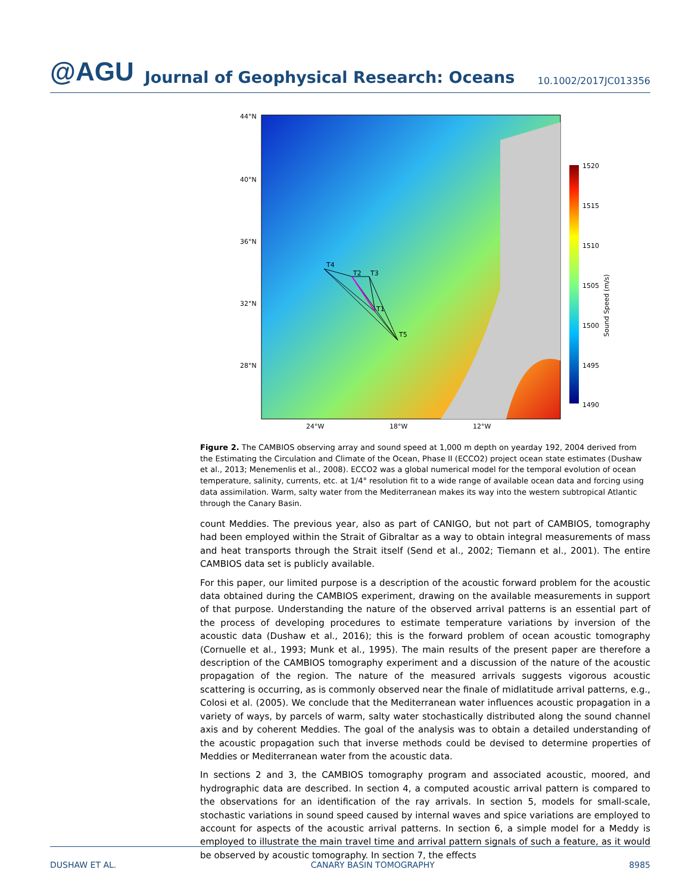@AGU Journal of Geophysical Research: Oceans 10.1002/2017JC013356
1520
1515
1510
1505
1500
1495
1490
Sound Speed (m/s)
44°N
40°N
36°N
32°N
28°N
24°W
18°W
12°W
T4
T2
T3
T1
T5
Figure 2. The CAMBIOS observing array and sound speed at 1,000 m depth on yearday 192, 2004 derived from the Estimating the Circulation and Climate of the Ocean, Phase II (ECCO2) project ocean state estimates (Dushaw et al., 2013; Menemenlis et al., 2008). ECCO2 was a global numerical model for the temporal evolution of ocean temperature, salinity, currents, etc. at 1/4° resolution fit to a wide range of available ocean data and forcing using data assimilation. Warm, salty water from the Mediterranean makes its way into the western subtropical Atlantic through the Canary Basin.
count Meddies. The previous year, also as part of CANIGO, but not part of CAMBIOS, tomography had been employed within the Strait of Gibraltar as a way to obtain integral measurements of mass and heat transports through the Strait itself (Send et al., 2002; Tiemann et al., 2001). The entire CAMBIOS data set is publicly available.
For this paper, our limited purpose is a description of the acoustic forward problem for the acoustic data obtained during the CAMBIOS experiment, drawing on the available measurements in support of that purpose. Understanding the nature of the observed arrival patterns is an essential part of the process of developing procedures to estimate temperature variations by inversion of the acoustic data (Dushaw et al., 2016); this is the forward problem of ocean acoustic tomography (Cornuelle et al., 1993; Munk et al., 1995). The main results of the present paper are therefore a description of the CAMBIOS tomography experiment and a discussion of the nature of the acoustic propagation of the region. The nature of the measured arrivals suggests vigorous acoustic scattering is occurring, as is commonly observed near the finale of midlatitude arrival patterns, e.g., Colosi et al. (2005). We conclude that the Mediterranean water influences acoustic propagation in a variety of ways, by parcels of warm, salty water stochastically distributed along the sound channel axis and by coherent Meddies. The goal of the analysis was to obtain a detailed understanding of the acoustic propagation such that inverse methods could be devised to determine properties of Meddies or Mediterranean water from the acoustic data.
In sections 2 and 3, the CAMBIOS tomography program and associated acoustic, moored, and hydrographic data are described. In section 4, a computed acoustic arrival pattern is compared to the observations for an identification of the ray arrivals. In section 5, models for small-scale, stochastic variations in sound speed caused by internal waves and spice variations are employed to account for aspects of the acoustic arrival patterns. In section 6, a simple model for a Meddy is employed to illustrate the main travel time and arrival pattern signals of such a feature, as it would be observed by acoustic tomography. In section 7, the effects
DUSHAW ET AL. CANARY BASIN TOMOGRAPHY 8985